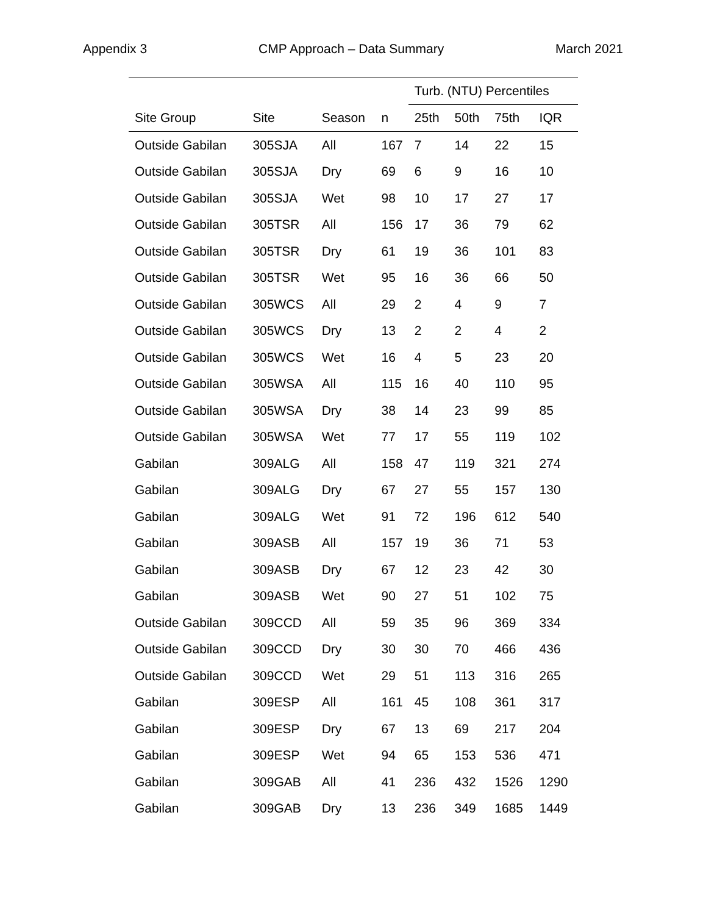Appendix 3 CMP Approach – Data Summary March 2021
| | | | | Turb. (NTU) Percentiles | | | |
| --- | --- | --- | --- | --- | --- | --- | --- |
| Site Group | Site | Season | n | 25th | 50th | 75th | IQR |
| Outside Gabilan | 305SJA | All | 167 | 7 | 14 | 22 | 15 |
| Outside Gabilan | 305SJA | Dry | 69 | 6 | 9 | 16 | 10 |
| Outside Gabilan | 305SJA | Wet | 98 | 10 | 17 | 27 | 17 |
| Outside Gabilan | 305TSR | All | 156 | 17 | 36 | 79 | 62 |
| Outside Gabilan | 305TSR | Dry | 61 | 19 | 36 | 101 | 83 |
| Outside Gabilan | 305TSR | Wet | 95 | 16 | 36 | 66 | 50 |
| Outside Gabilan | 305WCS | All | 29 | 2 | 4 | 9 | 7 |
| Outside Gabilan | 305WCS | Dry | 13 | 2 | 2 | 4 | 2 |
| Outside Gabilan | 305WCS | Wet | 16 | 4 | 5 | 23 | 20 |
| Outside Gabilan | 305WSA | All | 115 | 16 | 40 | 110 | 95 |
| Outside Gabilan | 305WSA | Dry | 38 | 14 | 23 | 99 | 85 |
| Outside Gabilan | 305WSA | Wet | 77 | 17 | 55 | 119 | 102 |
| Gabilan | 309ALG | All | 158 | 47 | 119 | 321 | 274 |
| Gabilan | 309ALG | Dry | 67 | 27 | 55 | 157 | 130 |
| Gabilan | 309ALG | Wet | 91 | 72 | 196 | 612 | 540 |
| Gabilan | 309ASB | All | 157 | 19 | 36 | 71 | 53 |
| Gabilan | 309ASB | Dry | 67 | 12 | 23 | 42 | 30 |
| Gabilan | 309ASB | Wet | 90 | 27 | 51 | 102 | 75 |
| Outside Gabilan | 309CCD | All | 59 | 35 | 96 | 369 | 334 |
| Outside Gabilan | 309CCD | Dry | 30 | 30 | 70 | 466 | 436 |
| Outside Gabilan | 309CCD | Wet | 29 | 51 | 113 | 316 | 265 |
| Gabilan | 309ESP | All | 161 | 45 | 108 | 361 | 317 |
| Gabilan | 309ESP | Dry | 67 | 13 | 69 | 217 | 204 |
| Gabilan | 309ESP | Wet | 94 | 65 | 153 | 536 | 471 |
| Gabilan | 309GAB | All | 41 | 236 | 432 | 1526 | 1290 |
| Gabilan | 309GAB | Dry | 13 | 236 | 349 | 1685 | 1449 |